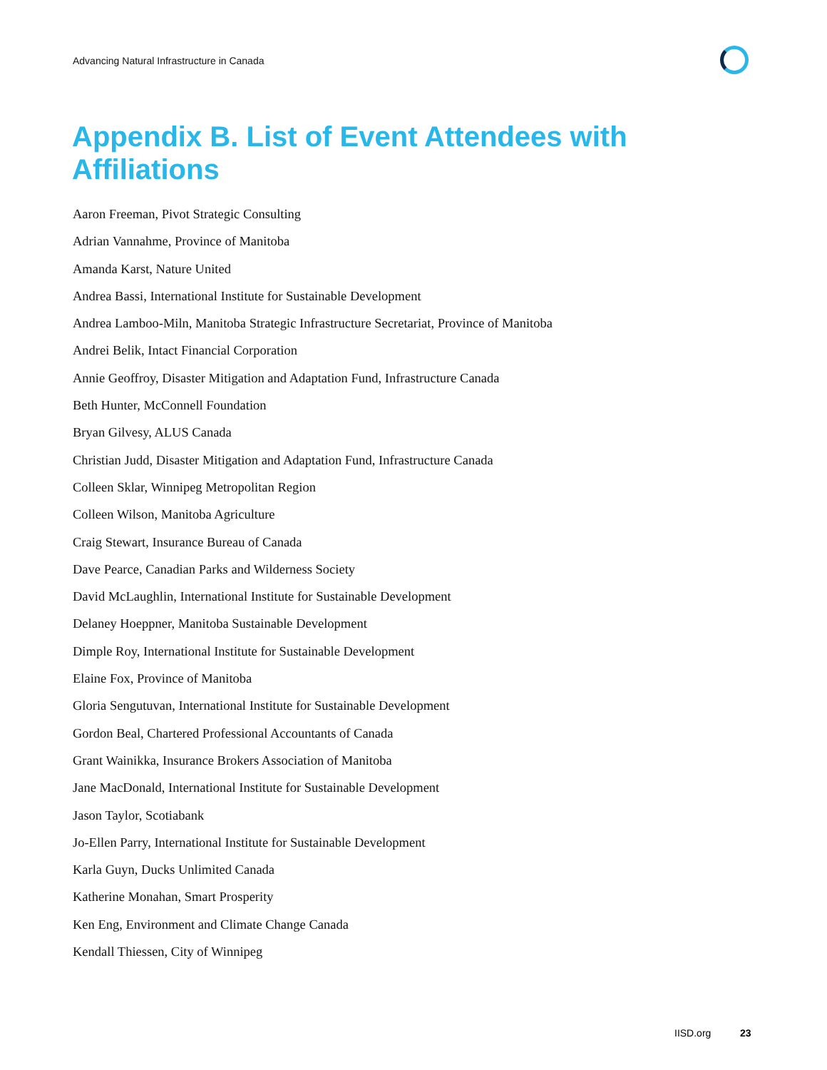Advancing Natural Infrastructure in Canada
Appendix B. List of Event Attendees with Affiliations
Aaron Freeman, Pivot Strategic Consulting
Adrian Vannahme, Province of Manitoba
Amanda Karst, Nature United
Andrea Bassi, International Institute for Sustainable Development
Andrea Lamboo-Miln, Manitoba Strategic Infrastructure Secretariat, Province of Manitoba
Andrei Belik, Intact Financial Corporation
Annie Geoffroy, Disaster Mitigation and Adaptation Fund, Infrastructure Canada
Beth Hunter, McConnell Foundation
Bryan Gilvesy, ALUS Canada
Christian Judd, Disaster Mitigation and Adaptation Fund, Infrastructure Canada
Colleen Sklar, Winnipeg Metropolitan Region
Colleen Wilson, Manitoba Agriculture
Craig Stewart, Insurance Bureau of Canada
Dave Pearce, Canadian Parks and Wilderness Society
David McLaughlin, International Institute for Sustainable Development
Delaney Hoeppner, Manitoba Sustainable Development
Dimple Roy, International Institute for Sustainable Development
Elaine Fox, Province of Manitoba
Gloria Sengutuvan, International Institute for Sustainable Development
Gordon Beal, Chartered Professional Accountants of Canada
Grant Wainikka, Insurance Brokers Association of Manitoba
Jane MacDonald, International Institute for Sustainable Development
Jason Taylor, Scotiabank
Jo-Ellen Parry, International Institute for Sustainable Development
Karla Guyn, Ducks Unlimited Canada
Katherine Monahan, Smart Prosperity
Ken Eng, Environment and Climate Change Canada
Kendall Thiessen, City of Winnipeg
IISD.org 23